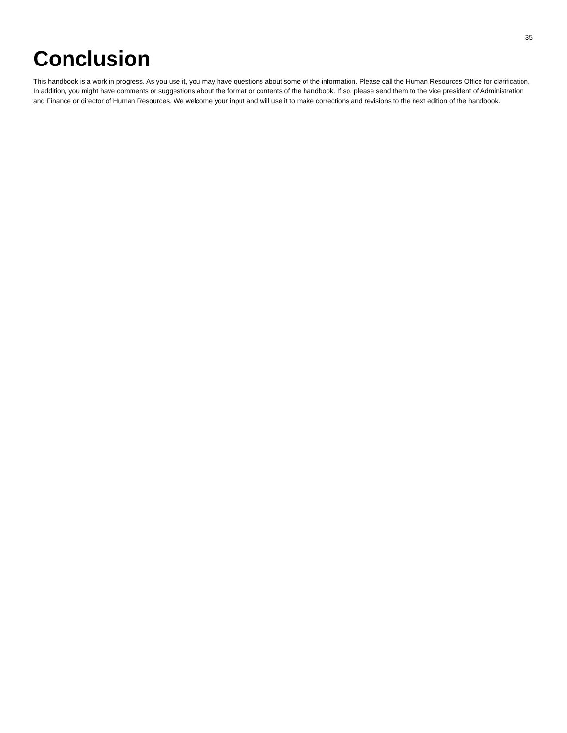35
Conclusion
This handbook is a work in progress. As you use it, you may have questions about some of the information. Please call the Human Resources Office for clarification. In addition, you might have comments or suggestions about the format or contents of the handbook. If so, please send them to the vice president of Administration and Finance or director of Human Resources. We welcome your input and will use it to make corrections and revisions to the next edition of the handbook.